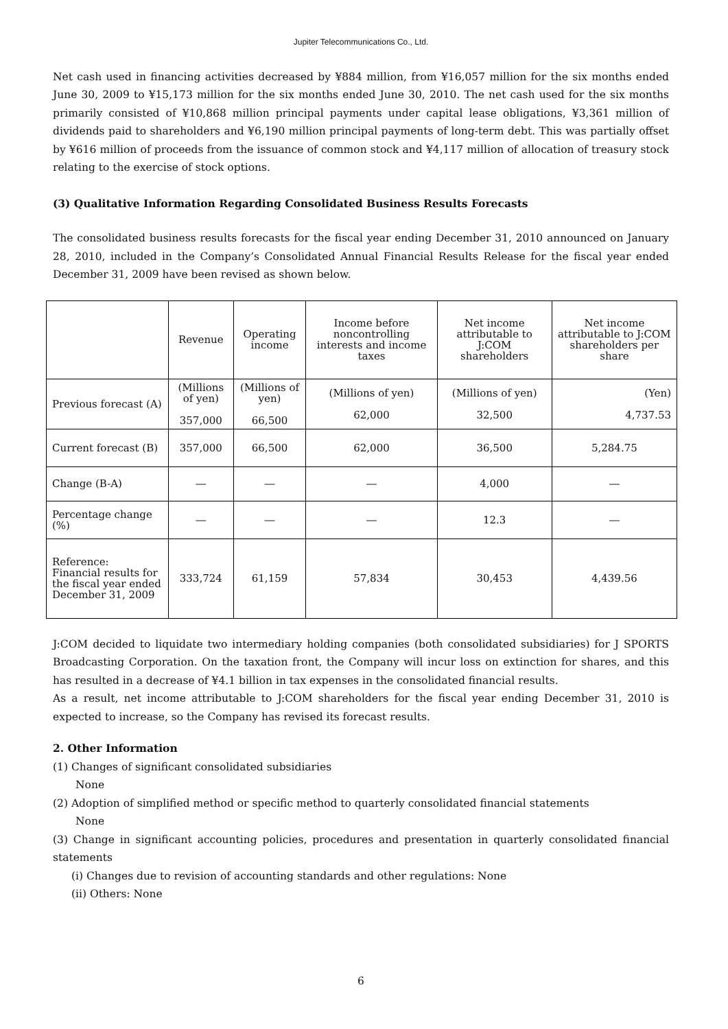Jupiter Telecommunications Co., Ltd.
Net cash used in financing activities decreased by ¥884 million, from ¥16,057 million for the six months ended June 30, 2009 to ¥15,173 million for the six months ended June 30, 2010. The net cash used for the six months primarily consisted of ¥10,868 million principal payments under capital lease obligations, ¥3,361 million of dividends paid to shareholders and ¥6,190 million principal payments of long-term debt. This was partially offset by ¥616 million of proceeds from the issuance of common stock and ¥4,117 million of allocation of treasury stock relating to the exercise of stock options.
(3) Qualitative Information Regarding Consolidated Business Results Forecasts
The consolidated business results forecasts for the fiscal year ending December 31, 2010 announced on January 28, 2010, included in the Company’s Consolidated Annual Financial Results Release for the fiscal year ended December 31, 2009 have been revised as shown below.
| | Revenue | Operating income | Income before noncontrolling interests and income taxes | Net income attributable to J:COM shareholders | Net income attributable to J:COM shareholders per share |
| --- | --- | --- | --- | --- | --- |
| Previous forecast (A) | (Millions of yen) 357,000 | (Millions of yen) 66,500 | (Millions of yen) 62,000 | (Millions of yen) 32,500 | (Yen) 4,737.53 |
| Current forecast (B) | 357,000 | 66,500 | 62,000 | 36,500 | 5,284.75 |
| Change (B-A) | ― | ― | ― | 4,000 | ― |
| Percentage change (%) | ― | ― | ― | 12.3 | ― |
| Reference: Financial results for the fiscal year ended December 31, 2009 | 333,724 | 61,159 | 57,834 | 30,453 | 4,439.56 |
J:COM decided to liquidate two intermediary holding companies (both consolidated subsidiaries) for J SPORTS Broadcasting Corporation. On the taxation front, the Company will incur loss on extinction for shares, and this has resulted in a decrease of ¥4.1 billion in tax expenses in the consolidated financial results.
As a result, net income attributable to J:COM shareholders for the fiscal year ending December 31, 2010 is expected to increase, so the Company has revised its forecast results.
2. Other Information
(1) Changes of significant consolidated subsidiaries
None
(2) Adoption of simplified method or specific method to quarterly consolidated financial statements
None
(3) Change in significant accounting policies, procedures and presentation in quarterly consolidated financial statements
(i) Changes due to revision of accounting standards and other regulations: None
(ii) Others: None
6